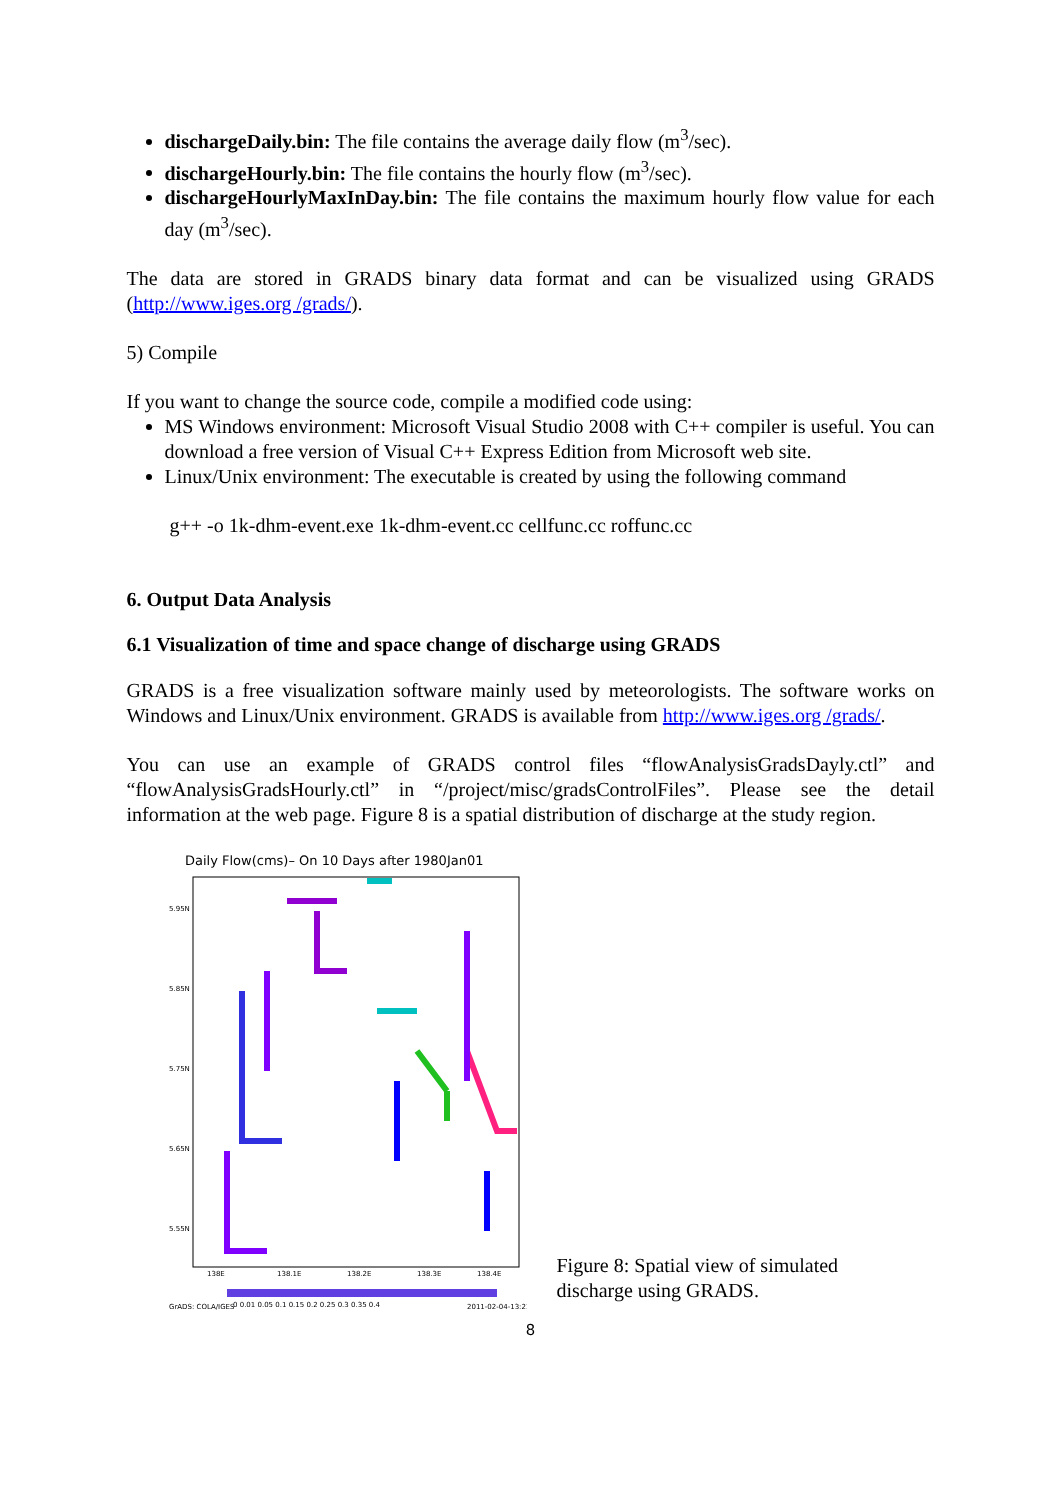dischargeDaily.bin: The file contains the average daily flow (m<sup>3</sup>/sec).
dischargeHourly.bin: The file contains the hourly flow (m<sup>3</sup>/sec).
dischargeHourlyMaxInDay.bin: The file contains the maximum hourly flow value for each day (m<sup>3</sup>/sec).
The data are stored in GRADS binary data format and can be visualized using GRADS (http://www.iges.org /grads/).
5) Compile
If you want to change the source code, compile a modified code using:
MS Windows environment: Microsoft Visual Studio 2008 with C++ compiler is useful. You can download a free version of Visual C++ Express Edition from Microsoft web site.
Linux/Unix environment: The executable is created by using the following command
g++ -o 1k-dhm-event.exe 1k-dhm-event.cc cellfunc.cc roffunc.cc
6. Output Data Analysis
6.1 Visualization of time and space change of discharge using GRADS
GRADS is a free visualization software mainly used by meteorologists. The software works on Windows and Linux/Unix environment. GRADS is available from http://www.iges.org /grads/.
You can use an example of GRADS control files “flowAnalysisGradsDayly.ctl” and “flowAnalysisGradsHourly.ctl” in “/project/misc/gradsControlFiles”. Please see the detail information at the web page. Figure 8 is a spatial distribution of discharge at the study region.
Daily Flow(cms)– On 10 Days after 1980Jan01
5.95N
5.85N
5.75N
5.65N
5.55N
138E
138.1E
138.2E
138.3E
138.4E
GrADS: COLA/IGES
0 0.01 0.05 0.1 0.15 0.2 0.25 0.3 0.35 0.4
2011-02-04-13:23
Figure 8: Spatial view of simulated
discharge using GRADS.
8